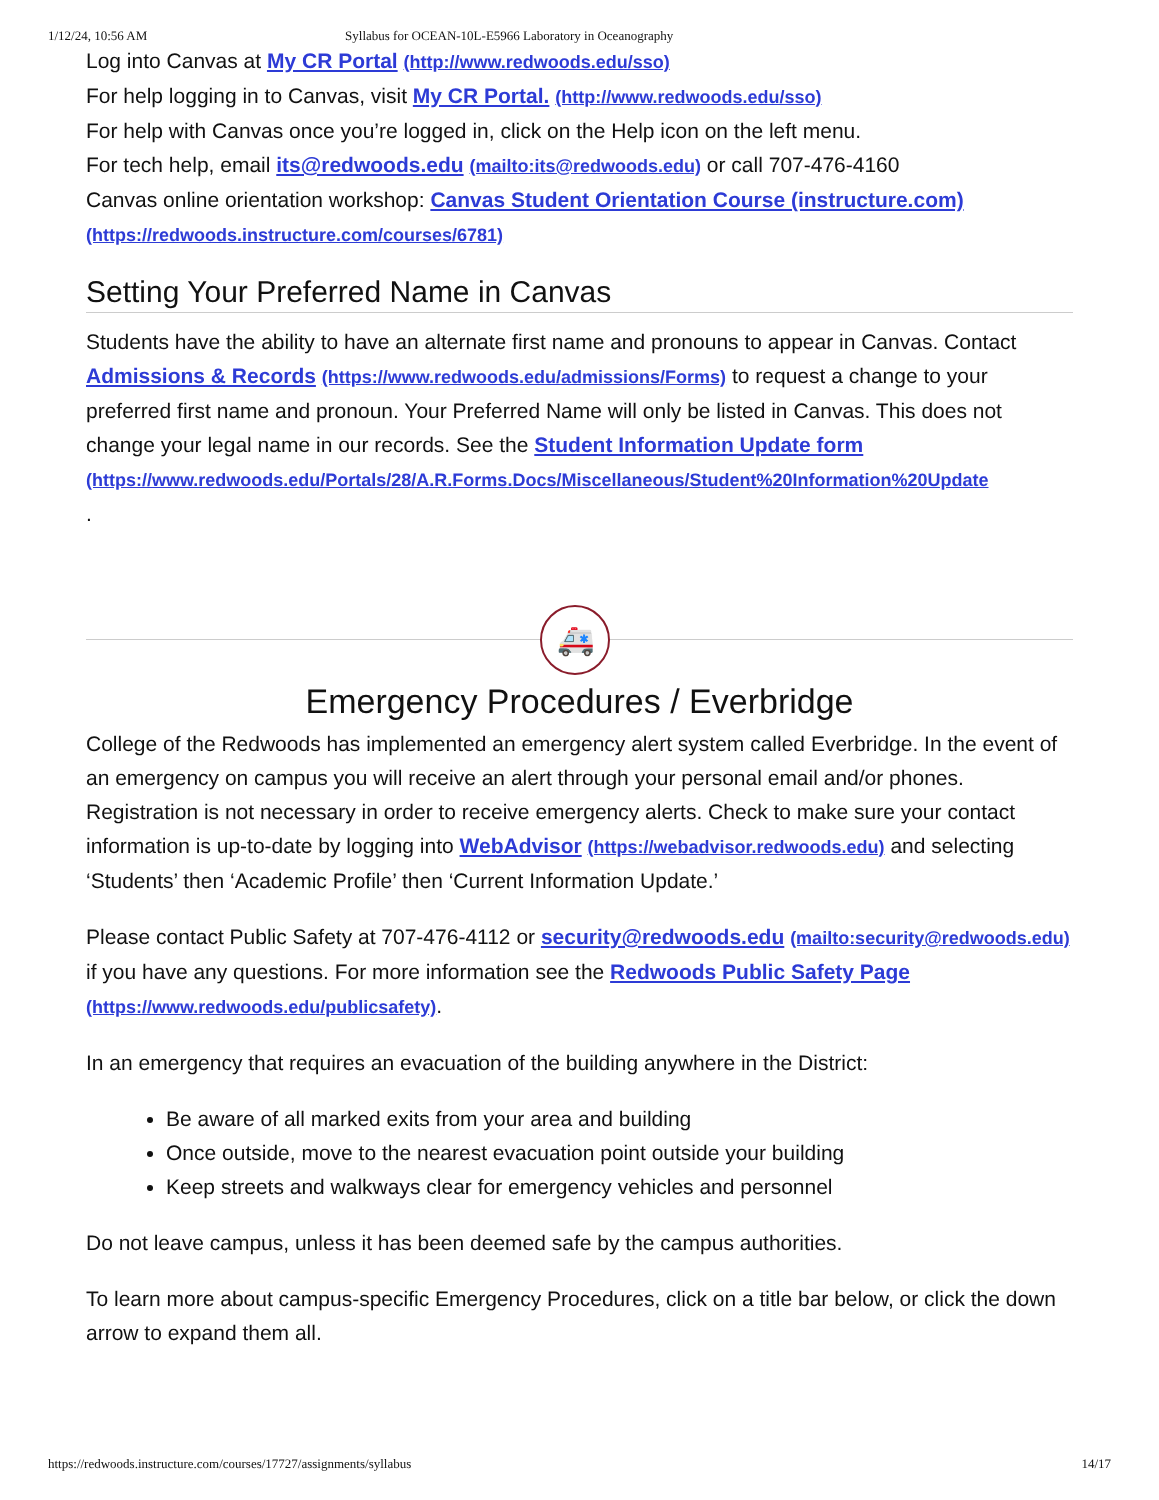1/12/24, 10:56 AM Syllabus for OCEAN-10L-E5966 Laboratory in Oceanography
Log into Canvas at My CR Portal (http://www.redwoods.edu/sso)
For help logging in to Canvas, visit My CR Portal. (http://www.redwoods.edu/sso)
For help with Canvas once you’re logged in, click on the Help icon on the left menu.
For tech help, email its@redwoods.edu (mailto:its@redwoods.edu) or call 707-476-4160
Canvas online orientation workshop: Canvas Student Orientation Course (instructure.com)
(https://redwoods.instructure.com/courses/6781)
Setting Your Preferred Name in Canvas
Students have the ability to have an alternate first name and pronouns to appear in Canvas. Contact Admissions & Records (https://www.redwoods.edu/admissions/Forms) to request a change to your preferred first name and pronoun. Your Preferred Name will only be listed in Canvas. This does not change your legal name in our records. See the Student Information Update form
(https://www.redwoods.edu/Portals/28/A.R.Forms.Docs/Miscellaneous/Student%20Information%20Update
.
🚑
Emergency Procedures / Everbridge
College of the Redwoods has implemented an emergency alert system called Everbridge. In the event of an emergency on campus you will receive an alert through your personal email and/or phones. Registration is not necessary in order to receive emergency alerts. Check to make sure your contact information is up-to-date by logging into WebAdvisor (https://webadvisor.redwoods.edu) and selecting ‘Students’ then ‘Academic Profile’ then ‘Current Information Update.’
Please contact Public Safety at 707-476-4112 or security@redwoods.edu (mailto:security@redwoods.edu) if you have any questions. For more information see the Redwoods Public Safety Page (https://www.redwoods.edu/publicsafety).
In an emergency that requires an evacuation of the building anywhere in the District:
Be aware of all marked exits from your area and building
Once outside, move to the nearest evacuation point outside your building
Keep streets and walkways clear for emergency vehicles and personnel
Do not leave campus, unless it has been deemed safe by the campus authorities.
To learn more about campus-specific Emergency Procedures, click on a title bar below, or click the down arrow to expand them all.
https://redwoods.instructure.com/courses/17727/assignments/syllabus 14/17